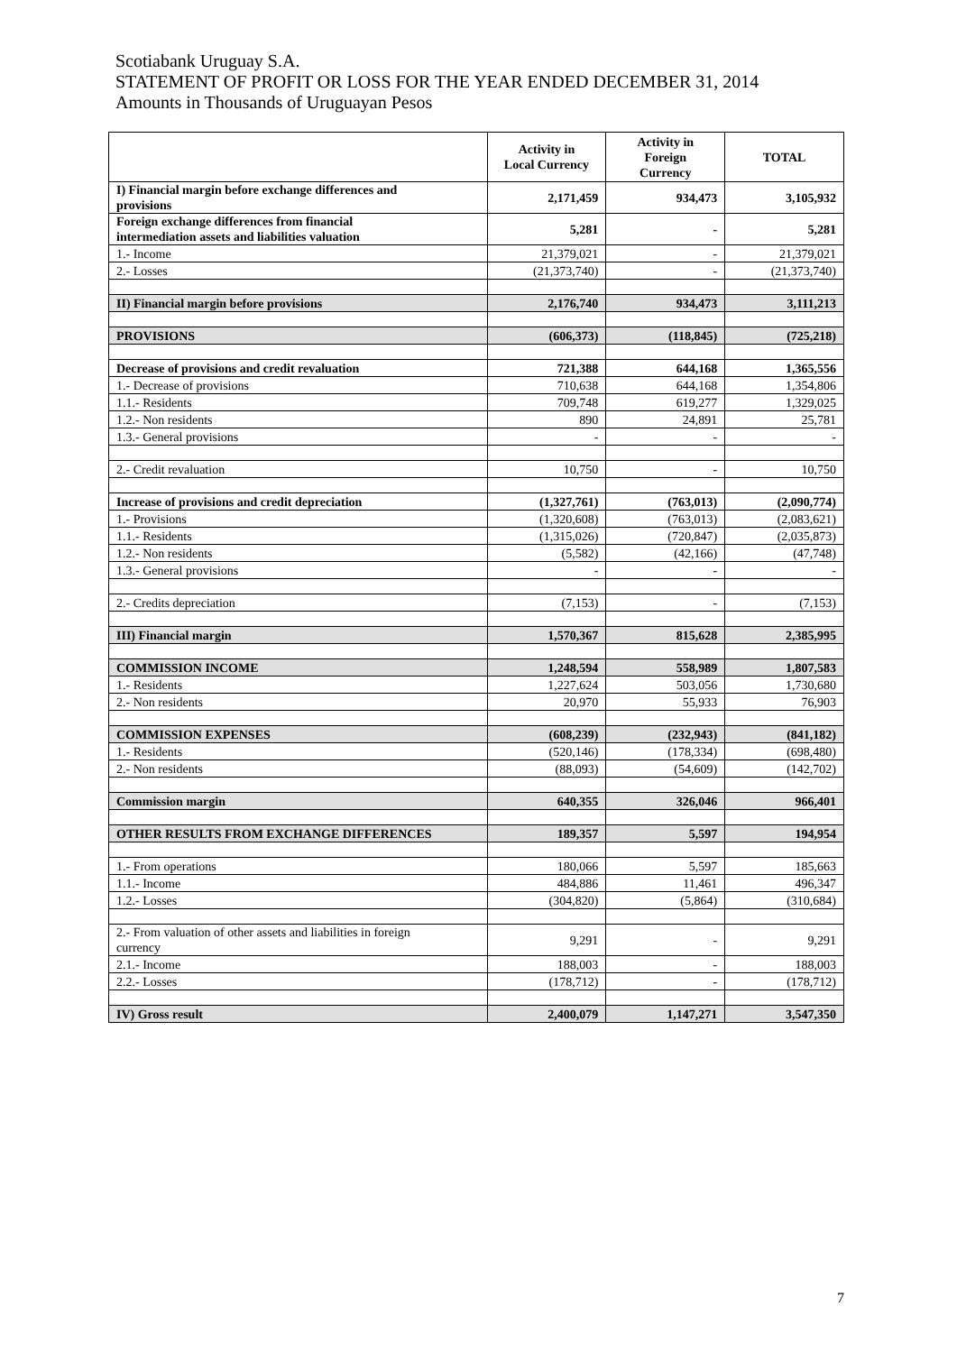Scotiabank Uruguay S.A.
STATEMENT OF PROFIT OR LOSS FOR THE YEAR ENDED DECEMBER 31, 2014
Amounts in Thousands of Uruguayan Pesos
| | Activity in Local Currency | Activity in Foreign Currency | TOTAL |
| --- | --- | --- | --- |
| I) Financial margin before exchange differences and provisions | 2,171,459 | 934,473 | 3,105,932 |
| Foreign exchange differences from financial intermediation assets and liabilities valuation | 5,281 | - | 5,281 |
| 1.- Income | 21,379,021 | - | 21,379,021 |
| 2.- Losses | (21,373,740) | - | (21,373,740) |
| II) Financial margin before provisions | 2,176,740 | 934,473 | 3,111,213 |
| PROVISIONS | (606,373) | (118,845) | (725,218) |
| Decrease of provisions and credit revaluation | 721,388 | 644,168 | 1,365,556 |
| 1.- Decrease of provisions | 710,638 | 644,168 | 1,354,806 |
| 1.1.- Residents | 709,748 | 619,277 | 1,329,025 |
| 1.2.- Non residents | 890 | 24,891 | 25,781 |
| 1.3.- General provisions | - | - | - |
| 2.- Credit revaluation | 10,750 | - | 10,750 |
| Increase of provisions and credit depreciation | (1,327,761) | (763,013) | (2,090,774) |
| 1.- Provisions | (1,320,608) | (763,013) | (2,083,621) |
| 1.1.- Residents | (1,315,026) | (720,847) | (2,035,873) |
| 1.2.- Non residents | (5,582) | (42,166) | (47,748) |
| 1.3.- General provisions | - | - | - |
| 2.- Credits depreciation | (7,153) | - | (7,153) |
| III) Financial margin | 1,570,367 | 815,628 | 2,385,995 |
| COMMISSION INCOME | 1,248,594 | 558,989 | 1,807,583 |
| 1.- Residents | 1,227,624 | 503,056 | 1,730,680 |
| 2.- Non residents | 20,970 | 55,933 | 76,903 |
| COMMISSION EXPENSES | (608,239) | (232,943) | (841,182) |
| 1.- Residents | (520,146) | (178,334) | (698,480) |
| 2.- Non residents | (88,093) | (54,609) | (142,702) |
| Commission margin | 640,355 | 326,046 | 966,401 |
| OTHER RESULTS FROM EXCHANGE DIFFERENCES | 189,357 | 5,597 | 194,954 |
| 1.- From operations | 180,066 | 5,597 | 185,663 |
| 1.1.- Income | 484,886 | 11,461 | 496,347 |
| 1.2.- Losses | (304,820) | (5,864) | (310,684) |
| 2.- From valuation of other assets and liabilities in foreign currency | 9,291 | - | 9,291 |
| 2.1.- Income | 188,003 | - | 188,003 |
| 2.2.- Losses | (178,712) | - | (178,712) |
| IV) Gross result | 2,400,079 | 1,147,271 | 3,547,350 |
7